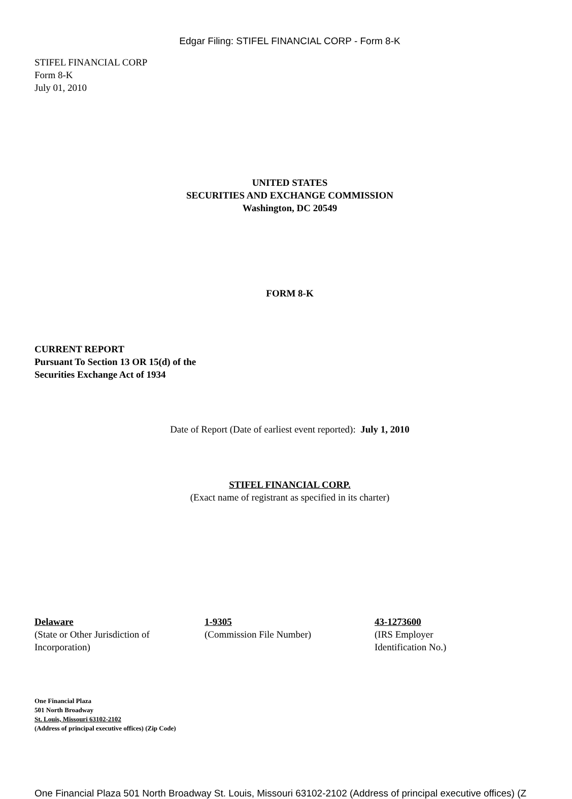Edgar Filing: STIFEL FINANCIAL CORP - Form 8-K
STIFEL FINANCIAL CORP
Form 8-K
July 01, 2010
UNITED STATES
SECURITIES AND EXCHANGE COMMISSION
Washington, DC 20549
FORM 8-K
CURRENT REPORT
Pursuant To Section 13 OR 15(d) of the
Securities Exchange Act of 1934
Date of Report (Date of earliest event reported): July 1, 2010
STIFEL FINANCIAL CORP.
(Exact name of registrant as specified in its charter)
Delaware
(State or Other Jurisdiction of Incorporation)
1-9305
(Commission File Number)
43-1273600
(IRS Employer Identification No.)
One Financial Plaza
501 North Broadway
St. Louis, Missouri 63102-2102
(Address of principal executive offices) (Zip Code)
One Financial Plaza 501 North Broadway St. Louis, Missouri 63102-2102 (Address of principal executive offices) (Z